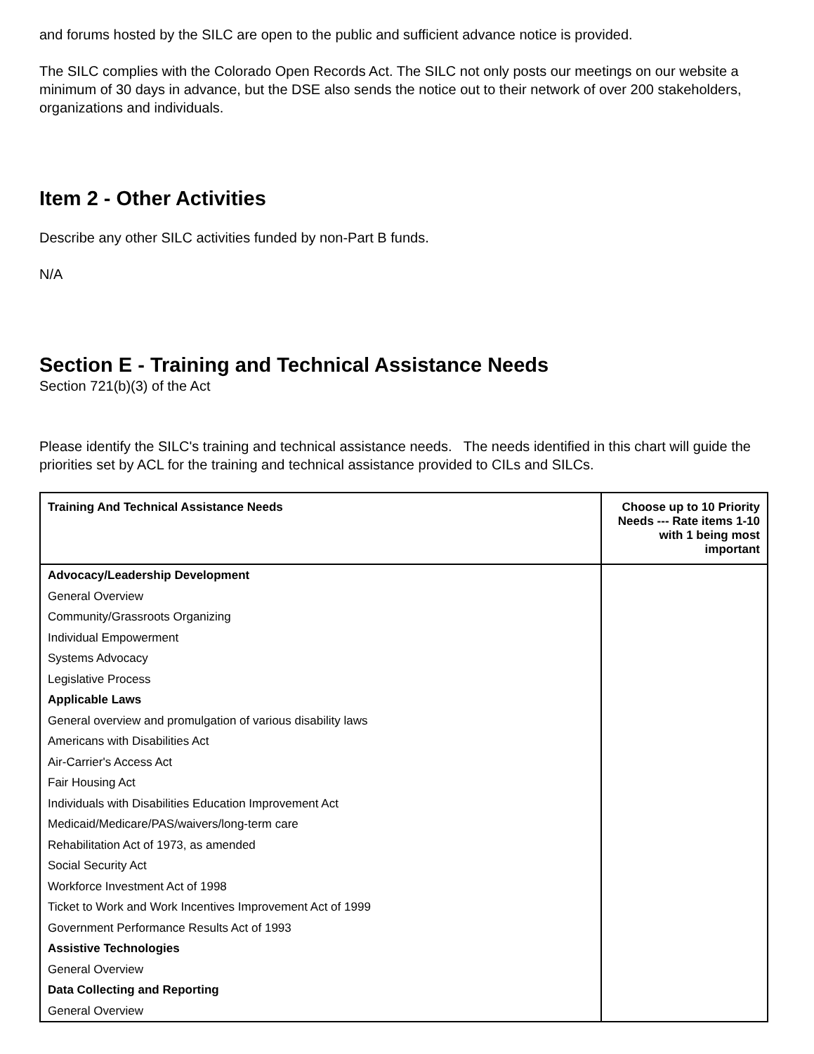and forums hosted by the SILC are open to the public and sufficient advance notice is provided.
The SILC complies with the Colorado Open Records Act. The SILC not only posts our meetings on our website a minimum of 30 days in advance, but the DSE also sends the notice out to their network of over 200 stakeholders, organizations and individuals.
Item 2 - Other Activities
Describe any other SILC activities funded by non-Part B funds.
N/A
Section E - Training and Technical Assistance Needs
Section 721(b)(3) of the Act
Please identify the SILC's training and technical assistance needs. The needs identified in this chart will guide the priorities set by ACL for the training and technical assistance provided to CILs and SILCs.
| Training And Technical Assistance Needs | Choose up to 10 Priority Needs --- Rate items 1-10 with 1 being most important |
| --- | --- |
| Advocacy/Leadership Development | |
| General Overview | |
| Community/Grassroots Organizing | |
| Individual Empowerment | |
| Systems Advocacy | |
| Legislative Process | |
| Applicable Laws | |
| General overview and promulgation of various disability laws | |
| Americans with Disabilities Act | |
| Air-Carrier's Access Act | |
| Fair Housing Act | |
| Individuals with Disabilities Education Improvement Act | |
| Medicaid/Medicare/PAS/waivers/long-term care | |
| Rehabilitation Act of 1973, as amended | |
| Social Security Act | |
| Workforce Investment Act of 1998 | |
| Ticket to Work and Work Incentives Improvement Act of 1999 | |
| Government Performance Results Act of 1993 | |
| Assistive Technologies | |
| General Overview | |
| Data Collecting and Reporting | |
| General Overview | |